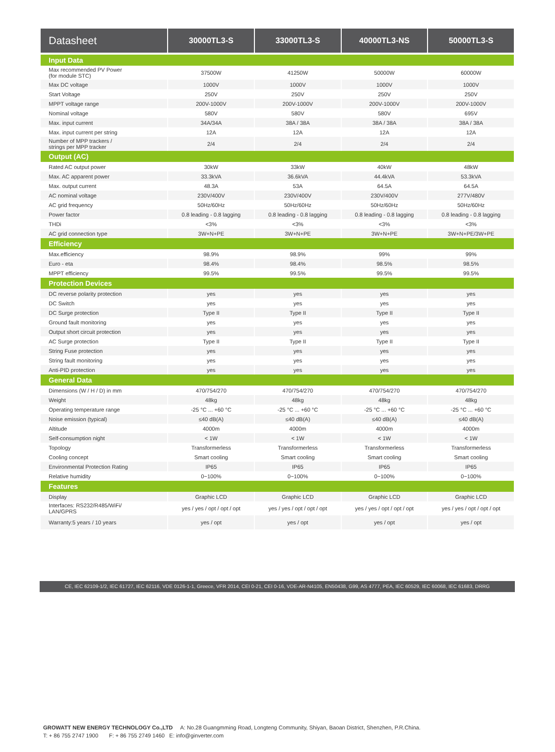| Datasheet | 30000TL3-S | 33000TL3-S | 40000TL3-NS | 50000TL3-S |
| --- | --- | --- | --- | --- |
| Input Data | | | | |
| Max recommended PV Power (for module STC) | 37500W | 41250W | 50000W | 60000W |
| Max DC voltage | 1000V | 1000V | 1000V | 1000V |
| Start Voltage | 250V | 250V | 250V | 250V |
| MPPT voltage range | 200V-1000V | 200V-1000V | 200V-1000V | 200V-1000V |
| Nominal voltage | 580V | 580V | 580V | 695V |
| Max. input current | 34A/34A | 38A / 38A | 38A / 38A | 38A / 38A |
| Max. input current per string | 12A | 12A | 12A | 12A |
| Number of MPP trackers / strings per MPP tracker | 2/4 | 2/4 | 2/4 | 2/4 |
| Output (AC) | | | | |
| Rated AC output power | 30kW | 33kW | 40kW | 48kW |
| Max. AC apparent power | 33.3kVA | 36.6kVA | 44.4kVA | 53.3kVA |
| Max. output current | 48.3A | 53A | 64.5A | 64.5A |
| AC nominal voltage | 230V/400V | 230V/400V | 230V/400V | 277V/480V |
| AC grid frequency | 50Hz/60Hz | 50Hz/60Hz | 50Hz/60Hz | 50Hz/60Hz |
| Power factor | 0.8 leading - 0.8 lagging | 0.8 leading - 0.8 lagging | 0.8 leading - 0.8 lagging | 0.8 leading - 0.8 lagging |
| THDi | <3% | <3% | <3% | <3% |
| AC grid connection type | 3W+N+PE | 3W+N+PE | 3W+N+PE | 3W+N+PE/3W+PE |
| Efficiency | | | | |
| Max.efficiency | 98.9% | 98.9% | 99% | 99% |
| Euro - eta | 98.4% | 98.4% | 98.5% | 98.5% |
| MPPT efficiency | 99.5% | 99.5% | 99.5% | 99.5% |
| Protection Devices | | | | |
| DC reverse polarity protection | yes | yes | yes | yes |
| DC Switch | yes | yes | yes | yes |
| DC Surge protection | Type II | Type II | Type II | Type II |
| Ground fault monitoring | yes | yes | yes | yes |
| Output short circuit protection | yes | yes | yes | yes |
| AC Surge protection | Type II | Type II | Type II | Type II |
| String Fuse protection | yes | yes | yes | yes |
| String fault monitoring | yes | yes | yes | yes |
| Anti-PID protection | yes | yes | yes | yes |
| General Data | | | | |
| Dimensions (W / H / D) in mm | 470/754/270 | 470/754/270 | 470/754/270 | 470/754/270 |
| Weight | 48kg | 48kg | 48kg | 48kg |
| Operating temperature range | -25 °C ... +60 °C | -25 °C ... +60 °C | -25 °C ... +60 °C | -25 °C ... +60 °C |
| Noise emission (typical) | ≤40 dB(A) | ≤40 dB(A) | ≤40 dB(A) | ≤40 dB(A) |
| Altitude | 4000m | 4000m | 4000m | 4000m |
| Self-consumption night | < 1W | < 1W | < 1W | < 1W |
| Topology | Transformerless | Transformerless | Transformerless | Transformerless |
| Cooling concept | Smart cooling | Smart cooling | Smart cooling | Smart cooling |
| Environmental Protection Rating | IP65 | IP65 | IP65 | IP65 |
| Relative humidity | 0~100% | 0~100% | 0~100% | 0~100% |
| Features | | | | |
| Display | Graphic LCD | Graphic LCD | Graphic LCD | Graphic LCD |
| Interfaces: RS232/R485/WiFi/ LAN/GPRS | yes / yes / opt / opt / opt | yes / yes / opt / opt / opt | yes / yes / opt / opt / opt | yes / yes / opt / opt / opt |
| Warranty:5 years / 10 years | yes / opt | yes / opt | yes / opt | yes / opt |
CE, IEC 62109-1/2, IEC 61727, IEC 62116, VDE 0126-1-1, Greece, VFR 2014, CEI 0-21, CEI 0-16, VDE-AR-N4105, EN50438, G99, AS 4777, PEA, IEC 60529, IEC 60068, IEC 61683, DRRG
GROWATT NEW ENERGY TECHNOLOGY Co.,LTD A: No.28 Guangmming Road, Longteng Community, Shiyan, Baoan District, Shenzhen, P.R.China.
T: + 86 755 2747 1900 F: + 86 755 2749 1460 E: info@ginverter.com